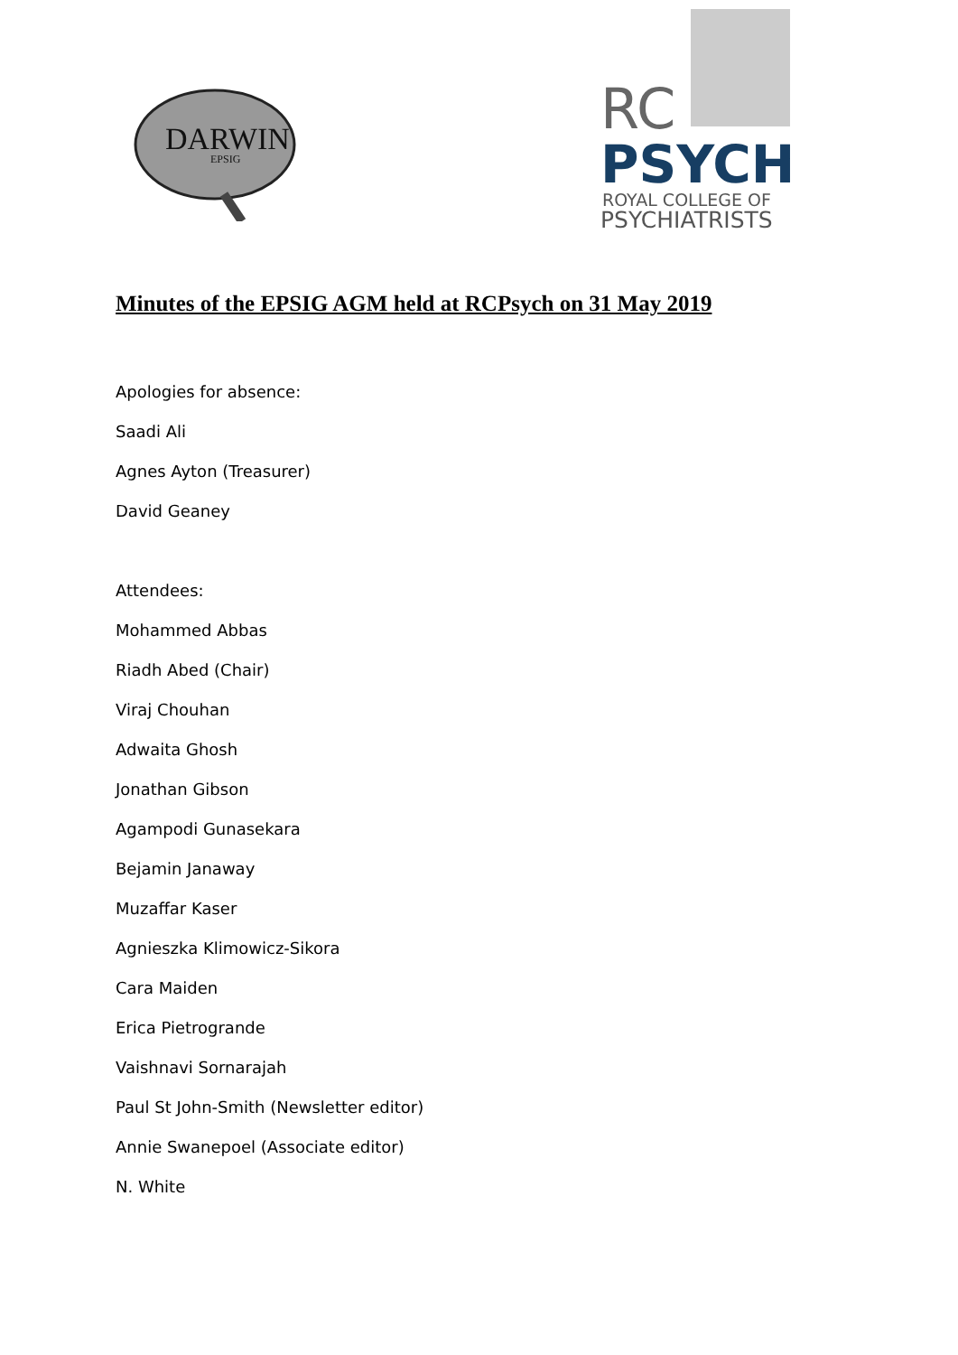DARWIN
EPSIG
RC
PSYCH
ROYAL COLLEGE OF
PSYCHIATRISTS
Minutes of the EPSIG AGM held at RCPsych on 31 May 2019
Apologies for absence:
Saadi Ali
Agnes Ayton (Treasurer)
David Geaney
Attendees:
Mohammed Abbas
Riadh Abed (Chair)
Viraj Chouhan
Adwaita Ghosh
Jonathan Gibson
Agampodi Gunasekara
Bejamin Janaway
Muzaffar Kaser
Agnieszka Klimowicz-Sikora
Cara Maiden
Erica Pietrogrande
Vaishnavi Sornarajah
Paul St John-Smith (Newsletter editor)
Annie Swanepoel (Associate editor)
N. White